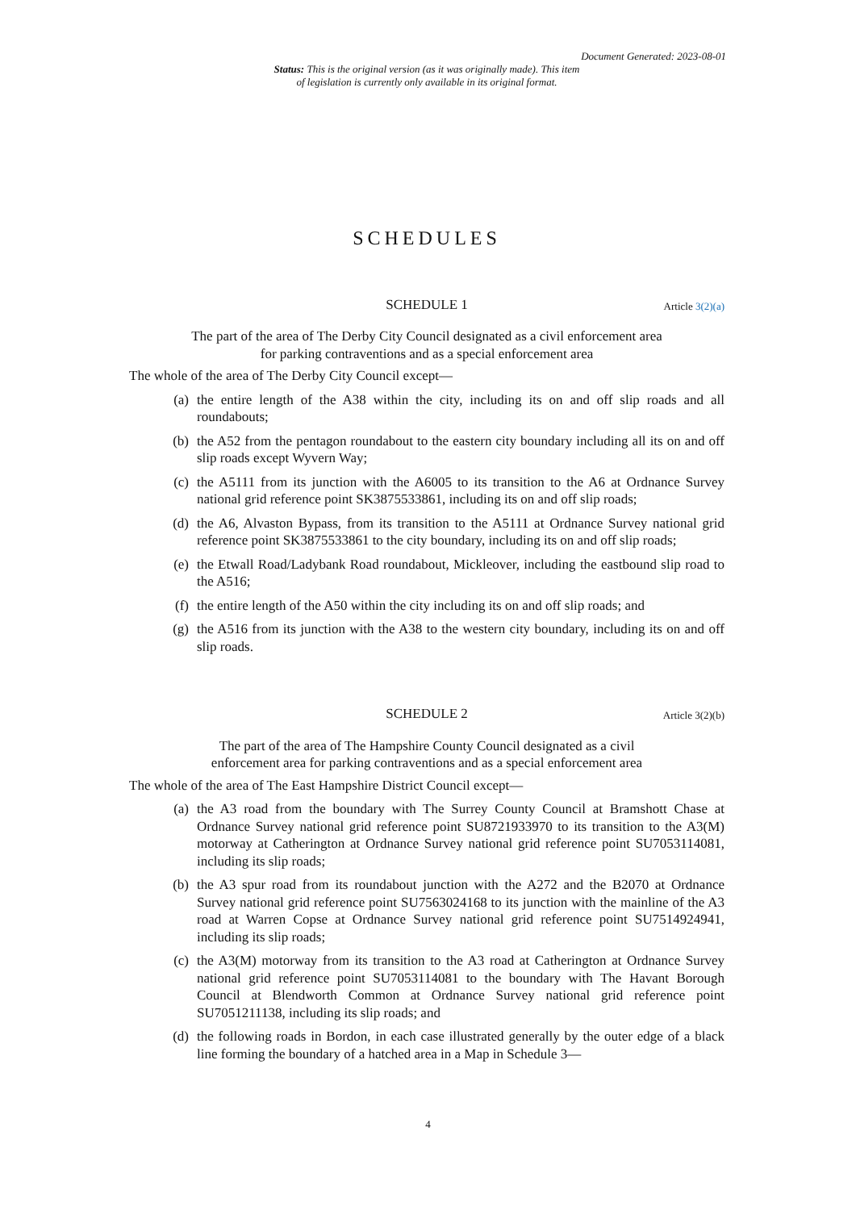Document Generated: 2023-08-01
Status: This is the original version (as it was originally made). This item of legislation is currently only available in its original format.
SCHEDULES
SCHEDULE 1 Article 3(2)(a)
The part of the area of The Derby City Council designated as a civil enforcement area for parking contraventions and as a special enforcement area
The whole of the area of The Derby City Council except—
(a) the entire length of the A38 within the city, including its on and off slip roads and all roundabouts;
(b) the A52 from the pentagon roundabout to the eastern city boundary including all its on and off slip roads except Wyvern Way;
(c) the A5111 from its junction with the A6005 to its transition to the A6 at Ordnance Survey national grid reference point SK3875533861, including its on and off slip roads;
(d) the A6, Alvaston Bypass, from its transition to the A5111 at Ordnance Survey national grid reference point SK3875533861 to the city boundary, including its on and off slip roads;
(e) the Etwall Road/Ladybank Road roundabout, Mickleover, including the eastbound slip road to the A516;
(f) the entire length of the A50 within the city including its on and off slip roads; and
(g) the A516 from its junction with the A38 to the western city boundary, including its on and off slip roads.
SCHEDULE 2 Article 3(2)(b)
The part of the area of The Hampshire County Council designated as a civil enforcement area for parking contraventions and as a special enforcement area
The whole of the area of The East Hampshire District Council except—
(a) the A3 road from the boundary with The Surrey County Council at Bramshott Chase at Ordnance Survey national grid reference point SU8721933970 to its transition to the A3(M) motorway at Catherington at Ordnance Survey national grid reference point SU7053114081, including its slip roads;
(b) the A3 spur road from its roundabout junction with the A272 and the B2070 at Ordnance Survey national grid reference point SU7563024168 to its junction with the mainline of the A3 road at Warren Copse at Ordnance Survey national grid reference point SU7514924941, including its slip roads;
(c) the A3(M) motorway from its transition to the A3 road at Catherington at Ordnance Survey national grid reference point SU7053114081 to the boundary with The Havant Borough Council at Blendworth Common at Ordnance Survey national grid reference point SU7051211138, including its slip roads; and
(d) the following roads in Bordon, in each case illustrated generally by the outer edge of a black line forming the boundary of a hatched area in a Map in Schedule 3—
4